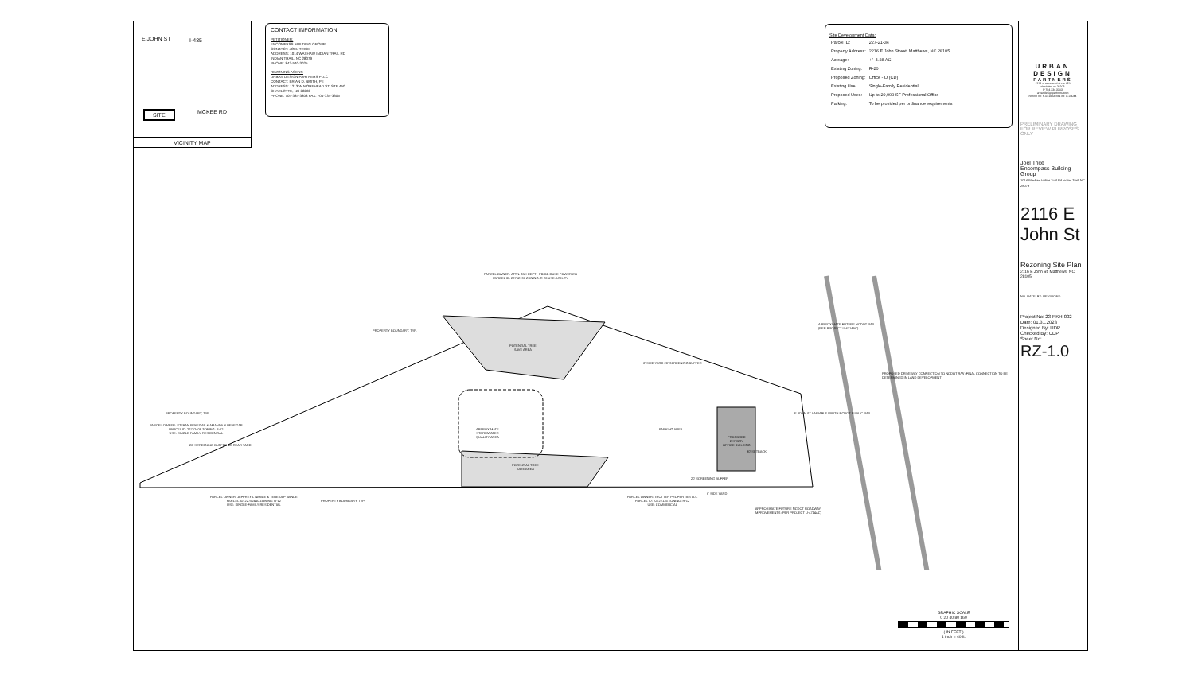E JOHN ST I-485
SITE MCKEE RD
VICINITY MAP
CONTACT INFORMATION
PETITIONER:
ENCOMPASS BUILDING GROUP
CONTACT: JOEL TRICE
ADDRESS: 1014 WAXHAW INDIAN TRAIL RD
INDIAN TRAIL, NC 28079
PHONE: 843-540-3025
REZONING AGENT:
URBAN DESIGN PARTNERS PLLC
CONTACT: BRIAN D. SMITH, PE
ADDRESS: 1213 W MOREHEAD ST, STE 450
CHARLOTTE, NC 28208
PHONE: 704-334-3303 FAX: 704-334-3305
Site Development Data:
| Parcel ID: | 227-21-34 |
| Property Address: | 2216 E John Street, Matthews, NC 28105 |
| Acreage: | +/- 4.28 AC |
| Existing Zoning: | R-20 |
| Proposed Zoning: | Office - O (CD) |
| Existing Use: | Single-Family Residential |
| Proposed Uses: | Up to 20,000 SF Professional Office |
| Parking: | To be provided per ordinance requirements |
PROPERTY BOUNDARY, TYP.
PARCEL OWNER: ATTN. TAX DEPT - PB05B DUKE POWER CO
PARCEL ID: 22752198 ZONING: R-20 USE: UTILITY
POTENTIAL TREE
SAVE AREA
APPROXIMATE FUTURE NCDOT R/W
(PER PROJECT U-4714AC)
8' SIDE YARD 20' SCREENING BUFFER
PROPOSED DRIVEWAY CONNECTION TO NCDOT R/W (FINAL CONNECTION TO BE DETERMINED IN LAND DEVELOPMENT)
PROPERTY BOUNDARY, TYP.
PARCEL OWNER: STEFAN PENEGAR & AMANDA N PENEGAR
PARCEL ID: 22752409 ZONING: R-12
USE: SINGLE-FAMILY RESIDENTIAL
APPROXIMATE
STORMWATER
QUALITY AREA
PARKING AREA
PROPOSED
2-STORY
OFFICE BUILDING
E JOHN ST VARIABLE WIDTH NCDOT PUBLIC R/W
20' SCREENING BUFFER 40' REAR YARD
30' SETBACK
POTENTIAL TREE
SAVE AREA
20' SCREENING BUFFER
8' SIDE YARD
PROPERTY BOUNDARY, TYP.
PARCEL OWNER: JEFFREY L NANCE & TERESA P NANCE
PARCEL ID: 22752410 ZONING: R-12
USE: SINGLE-FAMILY RESIDENTIAL
PARCEL OWNER: TROTTER PROPERTIES LLC
PARCEL ID: 22722135 ZONING: R-12
USE: COMMERCIAL
APPROXIMATE FUTURE NCDOT ROADWAY
IMPROVEMENTS (PER PROJECT U-4714AC)
GRAPHIC SCALE
0 20 40 80 160
( IN FEET )
1 inch = 40 ft.
URBAN
DESIGN
PARTNERS
1213 w morehead st ste 450
charlotte, nc 28208
P 704.334.3303
urbandesignpartners.com
nc firm no: P-0418 sc coa no: C-03044
PRELIMINARY DRAWING FOR REVIEW PURPOSES ONLY
Joel Trice
Encompass Building Group
1014 Waxhaw Indian Trail Rd Indian Trail, NC 28079
2116 E John St
Rezoning Site Plan
2116 E John St, Matthews, NC 28105
NO. DATE: BY: REVISIONS:
Project No: 23-RKH-002
Date: 01.31.2023
Designed By: UDP
Checked By: UDP
Sheet No:
RZ-1.0